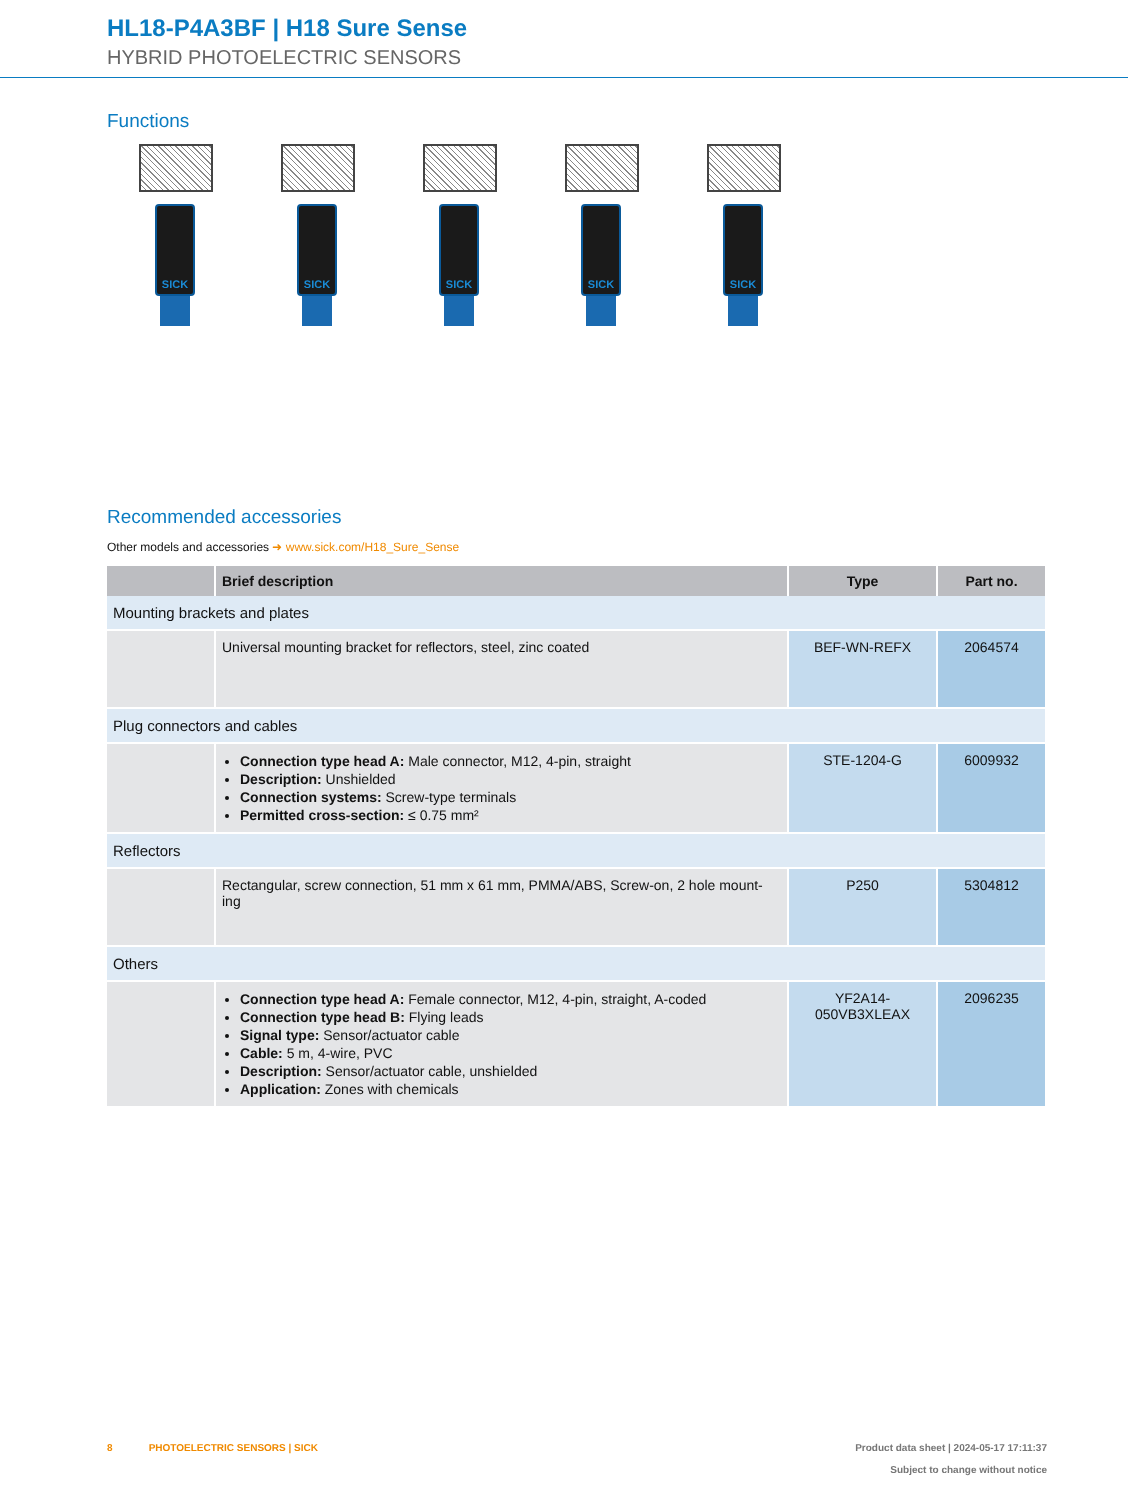HL18-P4A3BF | H18 Sure Sense
HYBRID PHOTOELECTRIC SENSORS
Functions
SICK SICK SICK SICK SICK
Recommended accessories
Other models and accessories ➜ www.sick.com/H18_Sure_Sense
| | Brief description | Type | Part no. |
| --- | --- | --- | --- |
| Mounting brackets and plates | | | |
| | Universal mounting bracket for reflectors, steel, zinc coated | BEF-WN-REFX | 2064574 |
| Plug connectors and cables | | | |
| | Connection type head A: Male connector, M12, 4-pin, straight Description: Unshielded Connection systems: Screw-type terminals Permitted cross-section: ≤ 0.75 mm² | STE-1204-G | 6009932 |
| Reflectors | | | |
| | Rectangular, screw connection, 51 mm x 61 mm, PMMA/ABS, Screw-on, 2 hole mount-ing | P250 | 5304812 |
| Others | | | |
| | Connection type head A: Female connector, M12, 4-pin, straight, A-coded Connection type head B: Flying leads Signal type: Sensor/actuator cable Cable: 5 m, 4-wire, PVC Description: Sensor/actuator cable, unshielded Application: Zones with chemicals | YF2A14- 050VB3XLEAX | 2096235 |
8 PHOTOELECTRIC SENSORS | SICK
Product data sheet | 2024-05-17 17:11:37
Subject to change without notice